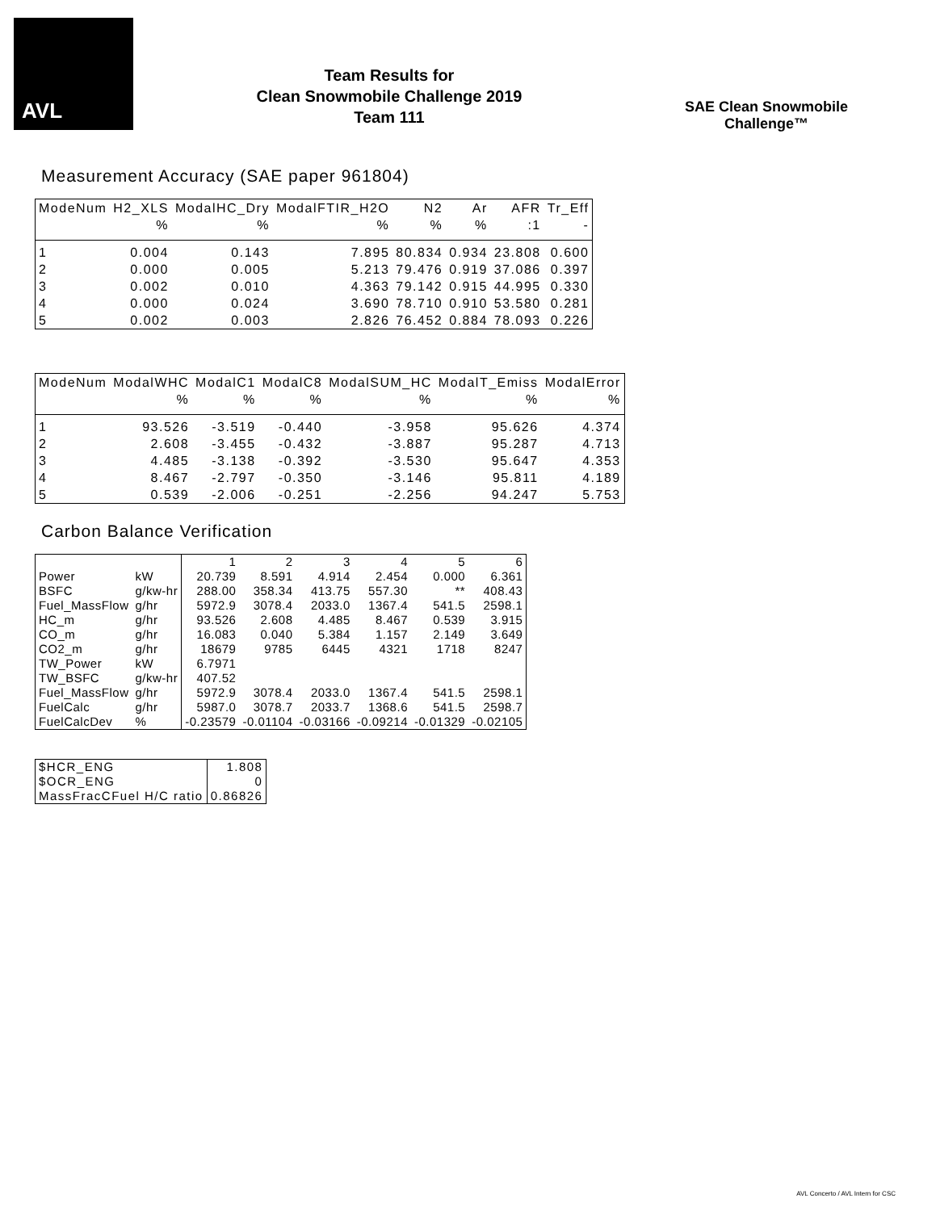AVL
Team Results for
Clean Snowmobile Challenge 2019
Team 111
SAE Clean Snowmobile Challenge™
Measurement Accuracy (SAE paper 961804)
| ModeNum | H2_XLS | ModalHC_Dry | ModalFTIR_H2O | N2 | Ar | AFR | Tr_Eff |
| --- | --- | --- | --- | --- | --- | --- | --- |
| | % | % | % | % | % | :1 | - |
| 1 | 0.004 | 0.143 | 7.895 | 80.834 | 0.934 | 23.808 | 0.600 |
| 2 | 0.000 | 0.005 | 5.213 | 79.476 | 0.919 | 37.086 | 0.397 |
| 3 | 0.002 | 0.010 | 4.363 | 79.142 | 0.915 | 44.995 | 0.330 |
| 4 | 0.000 | 0.024 | 3.690 | 78.710 | 0.910 | 53.580 | 0.281 |
| 5 | 0.002 | 0.003 | 2.826 | 76.452 | 0.884 | 78.093 | 0.226 |
| ModeNum | ModalWHC | ModalC1 | ModalC8 | ModalSUM_HC | ModalT_Emiss | ModalError |
| --- | --- | --- | --- | --- | --- | --- |
| | % | % | % | % | % | % |
| 1 | 93.526 | -3.519 | -0.440 | -3.958 | 95.626 | 4.374 |
| 2 | 2.608 | -3.455 | -0.432 | -3.887 | 95.287 | 4.713 |
| 3 | 4.485 | -3.138 | -0.392 | -3.530 | 95.647 | 4.353 |
| 4 | 8.467 | -2.797 | -0.350 | -3.146 | 95.811 | 4.189 |
| 5 | 0.539 | -2.006 | -0.251 | -2.256 | 94.247 | 5.753 |
Carbon Balance Verification
| | | 1 | 2 | 3 | 4 | 5 | 6 |
| Power | kW | 20.739 | 8.591 | 4.914 | 2.454 | 0.000 | 6.361 |
| BSFC | g/kw-hr | 288.00 | 358.34 | 413.75 | 557.30 | ** | 408.43 |
| Fuel_MassFlow | g/hr | 5972.9 | 3078.4 | 2033.0 | 1367.4 | 541.5 | 2598.1 |
| HC_m | g/hr | 93.526 | 2.608 | 4.485 | 8.467 | 0.539 | 3.915 |
| CO_m | g/hr | 16.083 | 0.040 | 5.384 | 1.157 | 2.149 | 3.649 |
| CO2_m | g/hr | 18679 | 9785 | 6445 | 4321 | 1718 | 8247 |
| TW_Power | kW | 6.7971 | | | | | |
| TW_BSFC | g/kw-hr | 407.52 | | | | | |
| Fuel_MassFlow | g/hr | 5972.9 | 3078.4 | 2033.0 | 1367.4 | 541.5 | 2598.1 |
| FuelCalc | g/hr | 5987.0 | 3078.7 | 2033.7 | 1368.6 | 541.5 | 2598.7 |
| FuelCalcDev | % | -0.23579 | -0.01104 | -0.03166 | -0.09214 | -0.01329 | -0.02105 |
| $HCR_ENG | 1.808 |
| $OCR_ENG | 0 |
| MassFracCFuel H/C ratio | 0.86826 |
AVL Concerto / AVL Intern for CSC